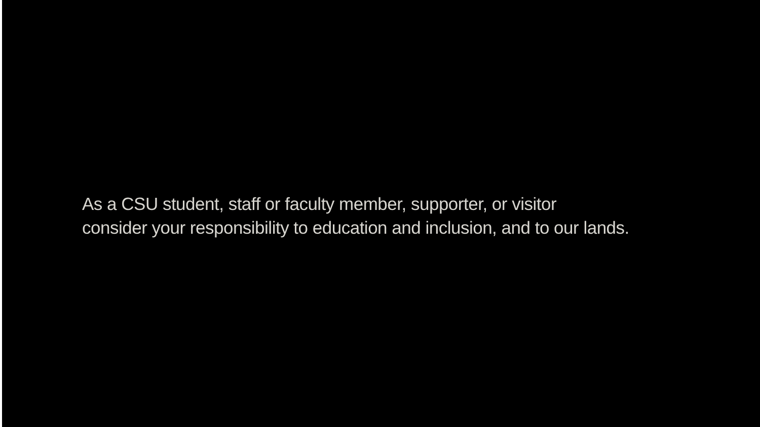As a CSU student, staff or faculty member, supporter, or visitor
consider your responsibility to education and inclusion, and to our lands.